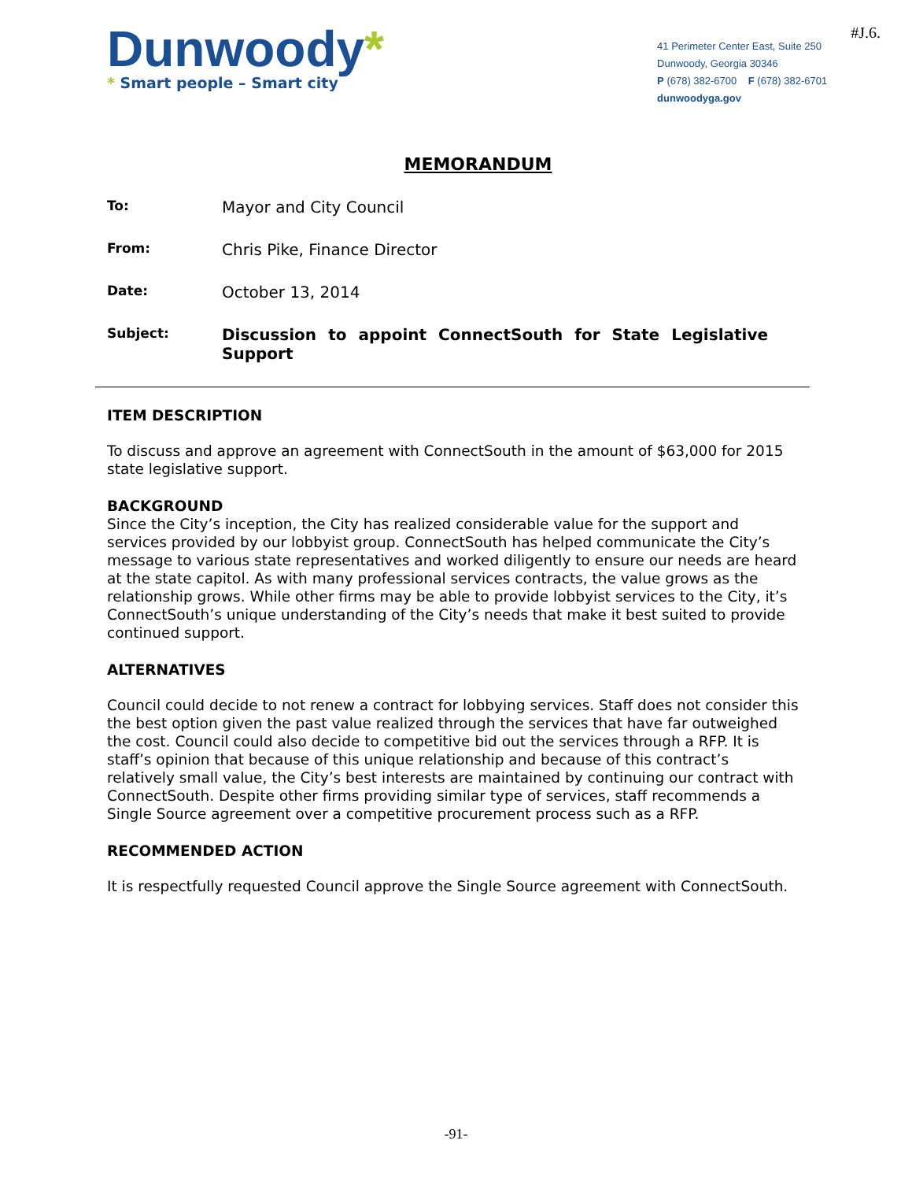Dunwoody*
* Smart people – Smart city
41 Perimeter Center East, Suite 250
Dunwoody, Georgia 30346
P (678) 382-6700 F (678) 382-6701
dunwoodyga.gov
#J.6.
MEMORANDUM
To:
Mayor and City Council
From:
Chris Pike, Finance Director
Date:
October 13, 2014
Subject:
Discussion to appoint ConnectSouth for State Legislative Support
ITEM DESCRIPTION
To discuss and approve an agreement with ConnectSouth in the amount of $63,000 for 2015 state legislative support.
BACKGROUND
Since the City’s inception, the City has realized considerable value for the support and services provided by our lobbyist group. ConnectSouth has helped communicate the City’s message to various state representatives and worked diligently to ensure our needs are heard at the state capitol. As with many professional services contracts, the value grows as the relationship grows. While other firms may be able to provide lobbyist services to the City, it’s ConnectSouth’s unique understanding of the City’s needs that make it best suited to provide continued support.
ALTERNATIVES
Council could decide to not renew a contract for lobbying services. Staff does not consider this the best option given the past value realized through the services that have far outweighed the cost. Council could also decide to competitive bid out the services through a RFP. It is staff’s opinion that because of this unique relationship and because of this contract’s relatively small value, the City’s best interests are maintained by continuing our contract with ConnectSouth. Despite other firms providing similar type of services, staff recommends a Single Source agreement over a competitive procurement process such as a RFP.
RECOMMENDED ACTION
It is respectfully requested Council approve the Single Source agreement with ConnectSouth.
-91-